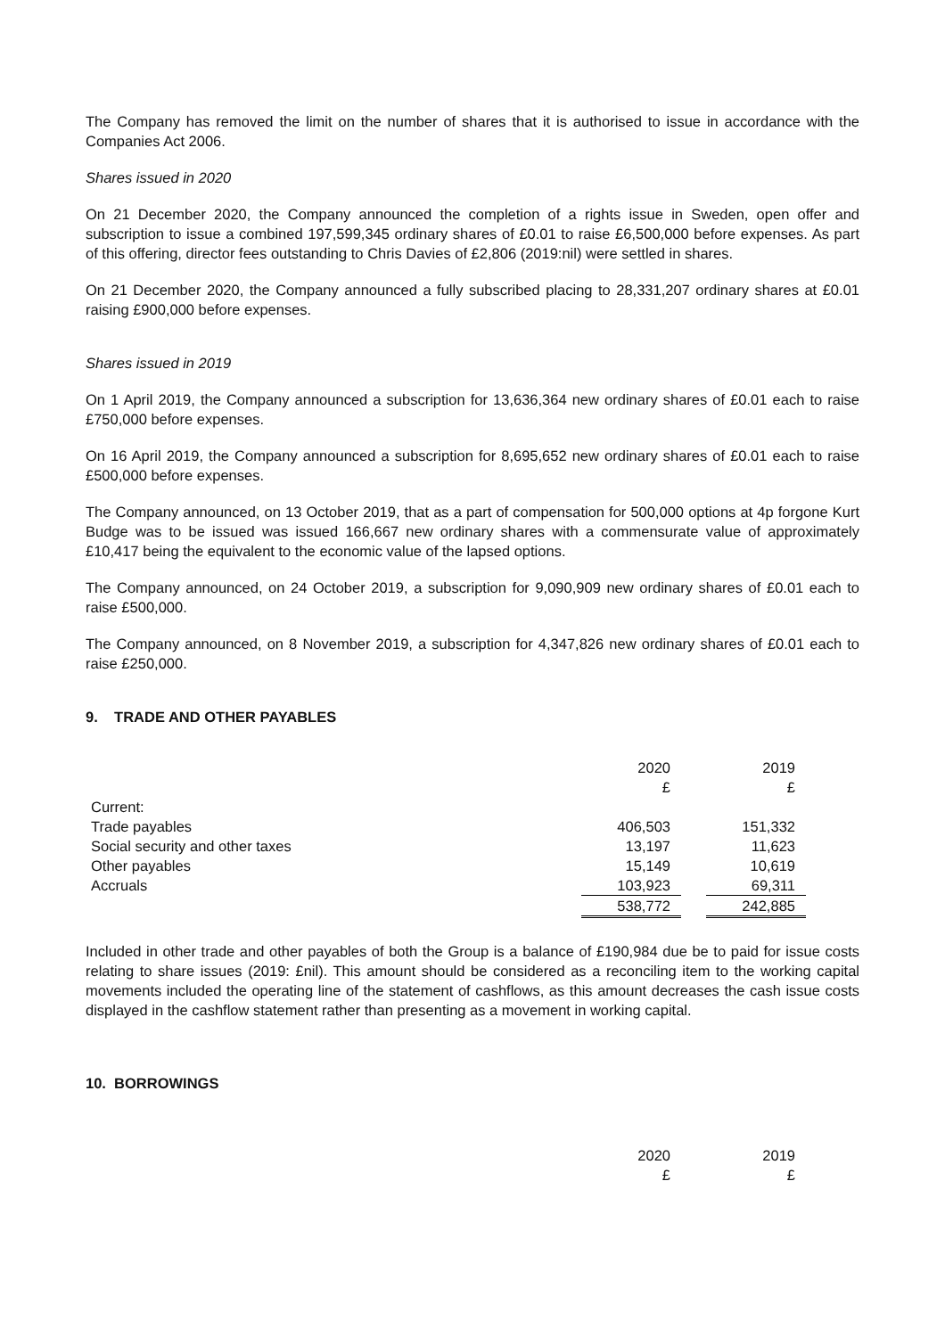The Company has removed the limit on the number of shares that it is authorised to issue in accordance with the Companies Act 2006.
Shares issued in 2020
On 21 December 2020, the Company announced the completion of a rights issue in Sweden, open offer and subscription to issue a combined 197,599,345 ordinary shares of £0.01 to raise £6,500,000 before expenses. As part of this offering, director fees outstanding to Chris Davies of £2,806 (2019:nil) were settled in shares.
On 21 December 2020, the Company announced a fully subscribed placing to 28,331,207 ordinary shares at £0.01 raising £900,000 before expenses.
Shares issued in 2019
On 1 April 2019, the Company announced a subscription for 13,636,364 new ordinary shares of £0.01 each to raise £750,000 before expenses.
On 16 April 2019, the Company announced a subscription for 8,695,652 new ordinary shares of £0.01 each to raise £500,000 before expenses.
The Company announced, on 13 October 2019, that as a part of compensation for 500,000 options at 4p forgone Kurt Budge was to be issued was issued 166,667 new ordinary shares with a commensurate value of approximately £10,417 being the equivalent to the economic value of the lapsed options.
The Company announced, on 24 October 2019, a subscription for 9,090,909 new ordinary shares of £0.01 each to raise £500,000.
The Company announced, on 8 November 2019, a subscription for 4,347,826 new ordinary shares of £0.01 each to raise £250,000.
9. TRADE AND OTHER PAYABLES
| | 2020 | | 2019 |
| | £ | | £ |
| Current: | | | |
| Trade payables | 406,503 | | 151,332 |
| Social security and other taxes | 13,197 | | 11,623 |
| Other payables | 15,149 | | 10,619 |
| Accruals | 103,923 | | 69,311 |
| | 538,772 | | 242,885 |
Included in other trade and other payables of both the Group is a balance of £190,984 due be to paid for issue costs relating to share issues (2019: £nil). This amount should be considered as a reconciling item to the working capital movements included the operating line of the statement of cashflows, as this amount decreases the cash issue costs displayed in the cashflow statement rather than presenting as a movement in working capital.
10. BORROWINGS
| | 2020 | | 2019 |
| | £ | | £ |